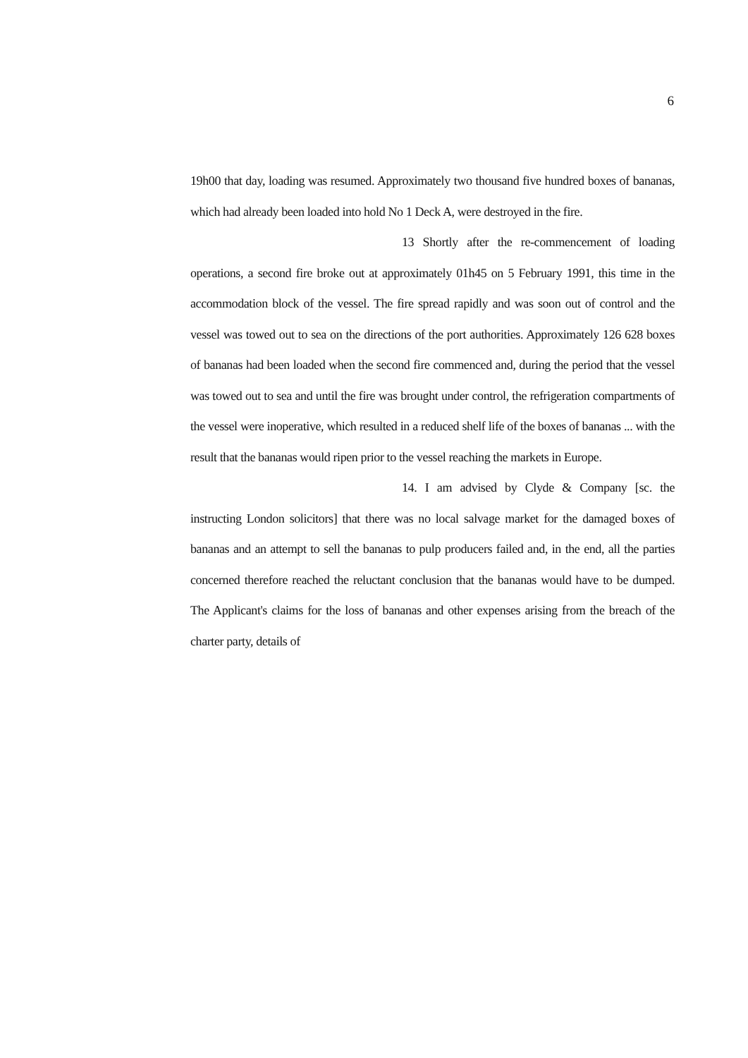6
19h00 that day, loading was resumed. Approximately two thousand five hundred boxes of bananas, which had already been loaded into hold No 1 Deck A, were destroyed in the fire.
13 Shortly after the re-commencement of loading operations, a second fire broke out at approximately 01h45 on 5 February 1991, this time in the accommodation block of the vessel. The fire spread rapidly and was soon out of control and the vessel was towed out to sea on the directions of the port authorities. Approximately 126 628 boxes of bananas had been loaded when the second fire commenced and, during the period that the vessel was towed out to sea and until the fire was brought under control, the refrigeration compartments of the vessel were inoperative, which resulted in a reduced shelf life of the boxes of bananas ... with the result that the bananas would ripen prior to the vessel reaching the markets in Europe.
14. I am advised by Clyde & Company [sc. the instructing London solicitors] that there was no local salvage market for the damaged boxes of bananas and an attempt to sell the bananas to pulp producers failed and, in the end, all the parties concerned therefore reached the reluctant conclusion that the bananas would have to be dumped. The Applicant's claims for the loss of bananas and other expenses arising from the breach of the charter party, details of